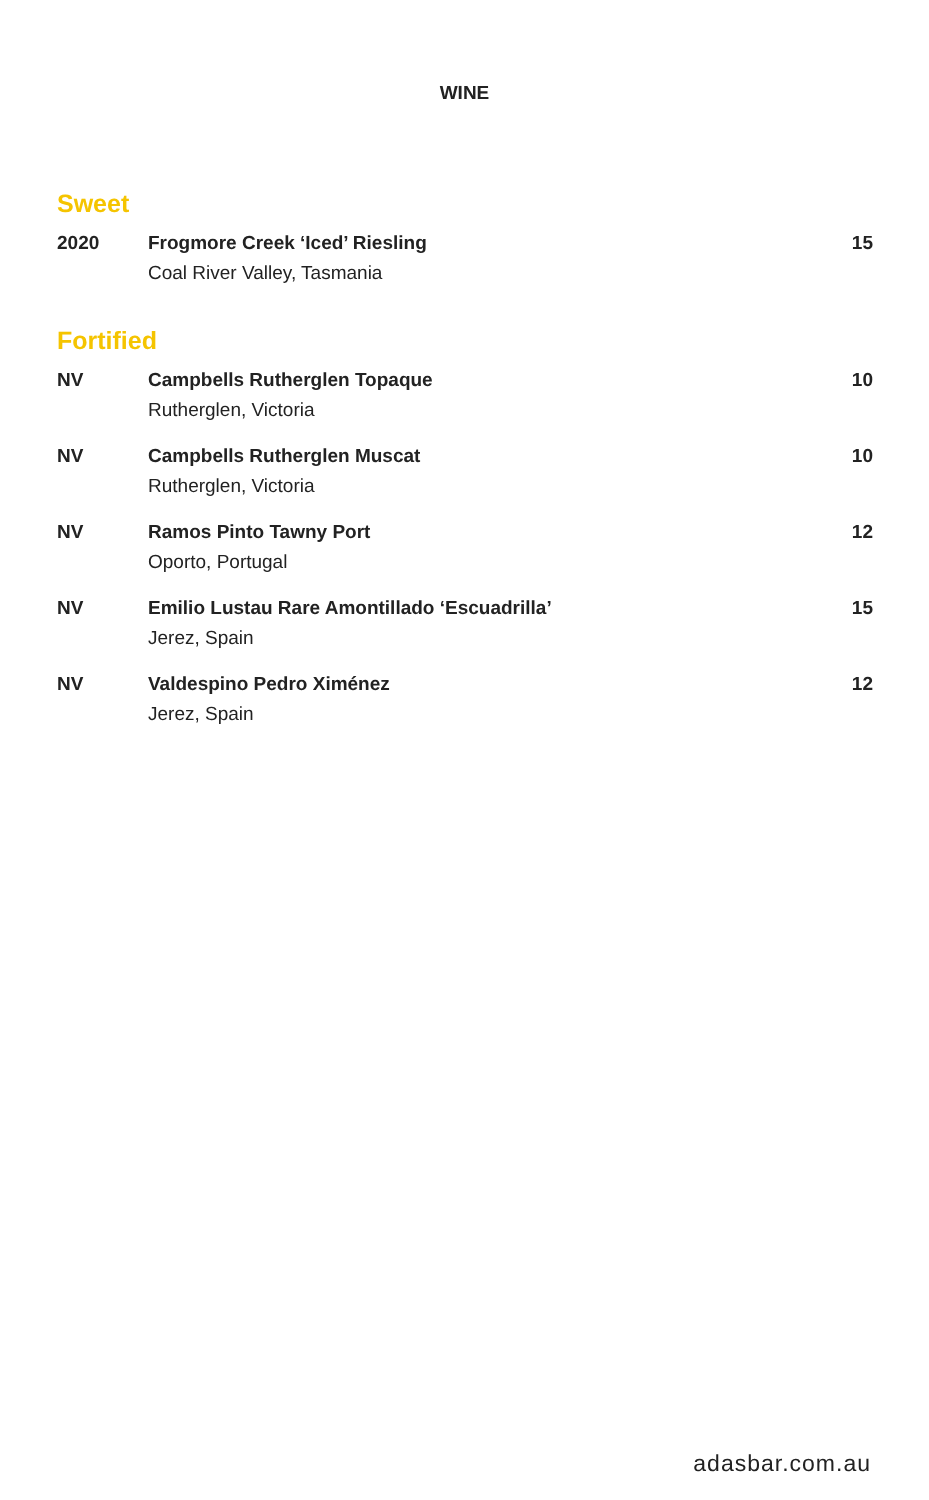WINE
Sweet
| 2020 | Frogmore Creek ‘Iced’ Riesling Coal River Valley, Tasmania | 15 |
Fortified
| NV | Campbells Rutherglen Topaque Rutherglen, Victoria | 10 |
| NV | Campbells Rutherglen Muscat Rutherglen, Victoria | 10 |
| NV | Ramos Pinto Tawny Port Oporto, Portugal | 12 |
| NV | Emilio Lustau Rare Amontillado ‘Escuadrilla’ Jerez, Spain | 15 |
| NV | Valdespino Pedro Ximénez Jerez, Spain | 12 |
adasbar.com.au